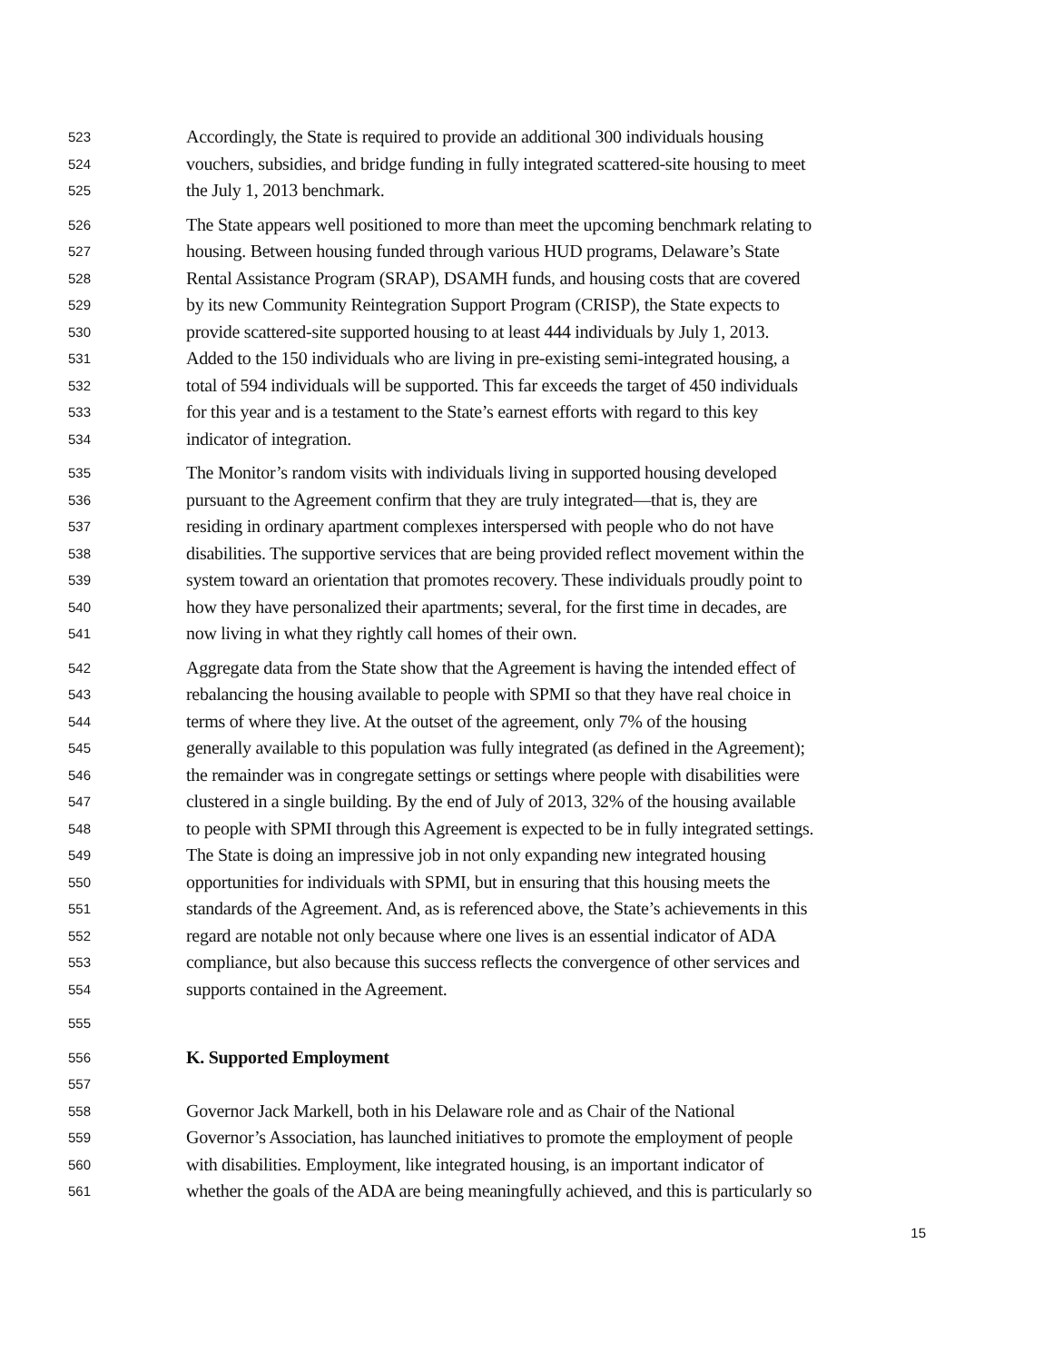523 Accordingly, the State is required to provide an additional 300 individuals housing
524 vouchers, subsidies, and bridge funding in fully integrated scattered-site housing to meet
525 the July 1, 2013 benchmark.
526 The State appears well positioned to more than meet the upcoming benchmark relating to
527 housing. Between housing funded through various HUD programs, Delaware’s State
528 Rental Assistance Program (SRAP), DSAMH funds, and housing costs that are covered
529 by its new Community Reintegration Support Program (CRISP), the State expects to
530 provide scattered-site supported housing to at least 444 individuals by July 1, 2013.
531 Added to the 150 individuals who are living in pre-existing semi-integrated housing, a
532 total of 594 individuals will be supported. This far exceeds the target of 450 individuals
533 for this year and is a testament to the State’s earnest efforts with regard to this key
534 indicator of integration.
535 The Monitor’s random visits with individuals living in supported housing developed
536 pursuant to the Agreement confirm that they are truly integrated—that is, they are
537 residing in ordinary apartment complexes interspersed with people who do not have
538 disabilities. The supportive services that are being provided reflect movement within the
539 system toward an orientation that promotes recovery. These individuals proudly point to
540 how they have personalized their apartments; several, for the first time in decades, are
541 now living in what they rightly call homes of their own.
542 Aggregate data from the State show that the Agreement is having the intended effect of
543 rebalancing the housing available to people with SPMI so that they have real choice in
544 terms of where they live. At the outset of the agreement, only 7% of the housing
545 generally available to this population was fully integrated (as defined in the Agreement);
546 the remainder was in congregate settings or settings where people with disabilities were
547 clustered in a single building. By the end of July of 2013, 32% of the housing available
548 to people with SPMI through this Agreement is expected to be in fully integrated settings.
549 The State is doing an impressive job in not only expanding new integrated housing
550 opportunities for individuals with SPMI, but in ensuring that this housing meets the
551 standards of the Agreement. And, as is referenced above, the State’s achievements in this
552 regard are notable not only because where one lives is an essential indicator of ADA
553 compliance, but also because this success reflects the convergence of other services and
554 supports contained in the Agreement.
555
556 K. Supported Employment
557
558 Governor Jack Markell, both in his Delaware role and as Chair of the National
559 Governor’s Association, has launched initiatives to promote the employment of people
560 with disabilities. Employment, like integrated housing, is an important indicator of
561 whether the goals of the ADA are being meaningfully achieved, and this is particularly so
15